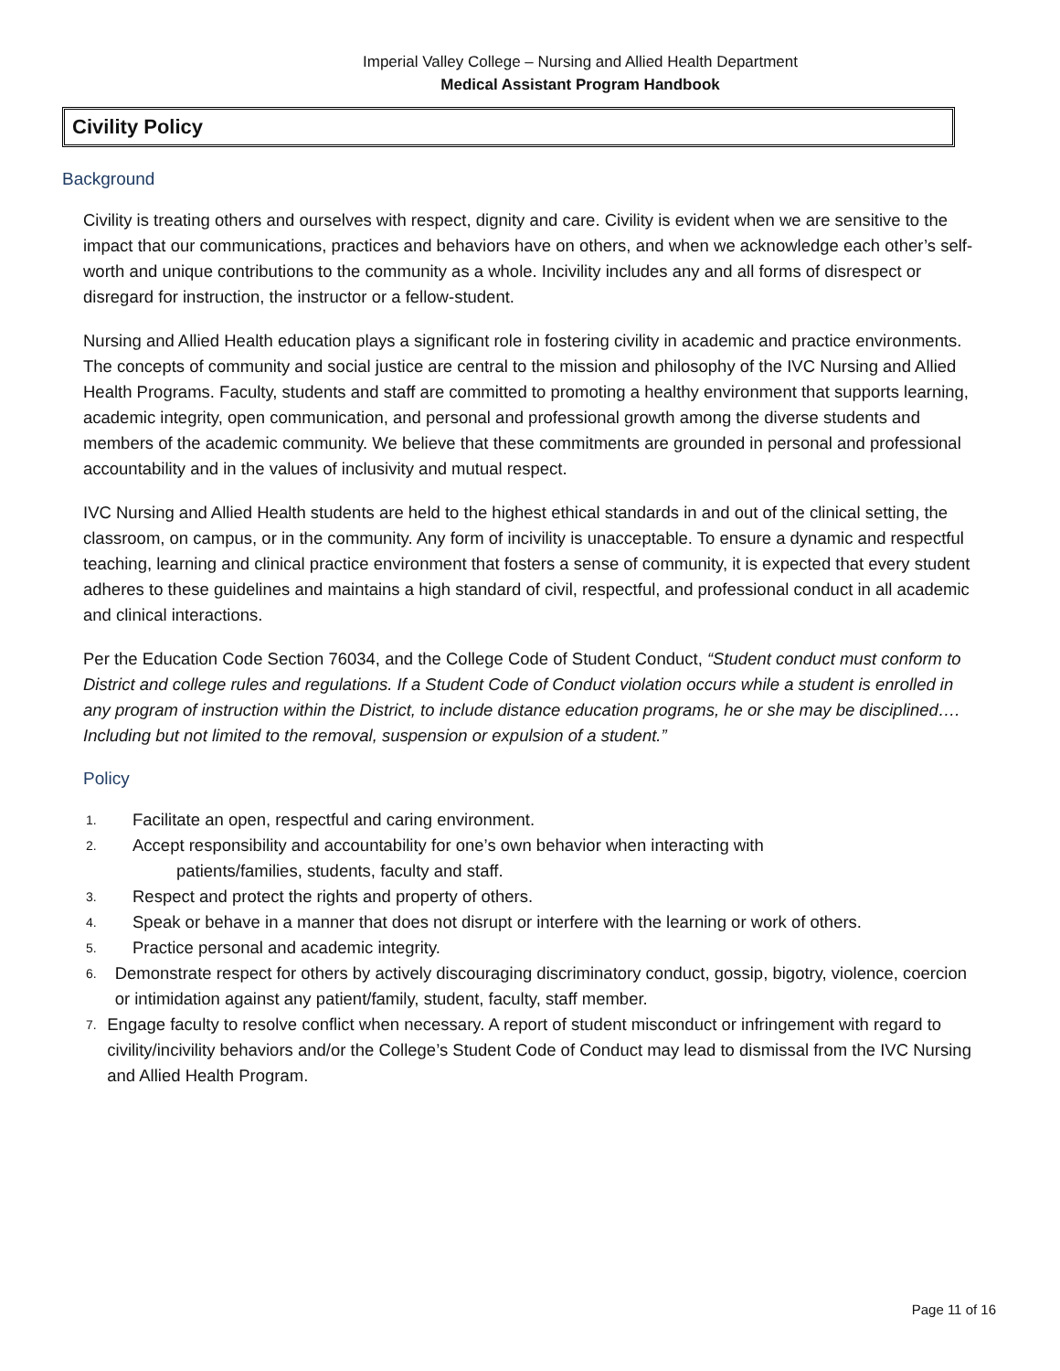Imperial Valley College – Nursing and Allied Health Department
Medical Assistant Program Handbook
Civility Policy
Background
Civility is treating others and ourselves with respect, dignity and care. Civility is evident when we are sensitive to the impact that our communications, practices and behaviors have on others, and when we acknowledge each other’s self-worth and unique contributions to the community as a whole. Incivility includes any and all forms of disrespect or disregard for instruction, the instructor or a fellow-student.
Nursing and Allied Health education plays a significant role in fostering civility in academic and practice environments. The concepts of community and social justice are central to the mission and philosophy of the IVC Nursing and Allied Health Programs. Faculty, students and staff are committed to promoting a healthy environment that supports learning, academic integrity, open communication, and personal and professional growth among the diverse students and members of the academic community. We believe that these commitments are grounded in personal and professional accountability and in the values of inclusivity and mutual respect.
IVC Nursing and Allied Health students are held to the highest ethical standards in and out of the clinical setting, the classroom, on campus, or in the community. Any form of incivility is unacceptable. To ensure a dynamic and respectful teaching, learning and clinical practice environment that fosters a sense of community, it is expected that every student adheres to these guidelines and maintains a high standard of civil, respectful, and professional conduct in all academic and clinical interactions.
Per the Education Code Section 76034, and the College Code of Student Conduct, “Student conduct must conform to District and college rules and regulations. If a Student Code of Conduct violation occurs while a student is enrolled in any program of instruction within the District, to include distance education programs, he or she may be disciplined…. Including but not limited to the removal, suspension or expulsion of a student.”
Policy
1. Facilitate an open, respectful and caring environment.
2. Accept responsibility and accountability for one’s own behavior when interacting with
patients/families, students, faculty and staff.
3. Respect and protect the rights and property of others.
4. Speak or behave in a manner that does not disrupt or interfere with the learning or work of others.
5. Practice personal and academic integrity.
6. Demonstrate respect for others by actively discouraging discriminatory conduct, gossip, bigotry, violence, coercion or intimidation against any patient/family, student, faculty, staff member.
7. Engage faculty to resolve conflict when necessary. A report of student misconduct or infringement with regard to civility/incivility behaviors and/or the College’s Student Code of Conduct may lead to dismissal from the IVC Nursing and Allied Health Program.
Page 11 of 16